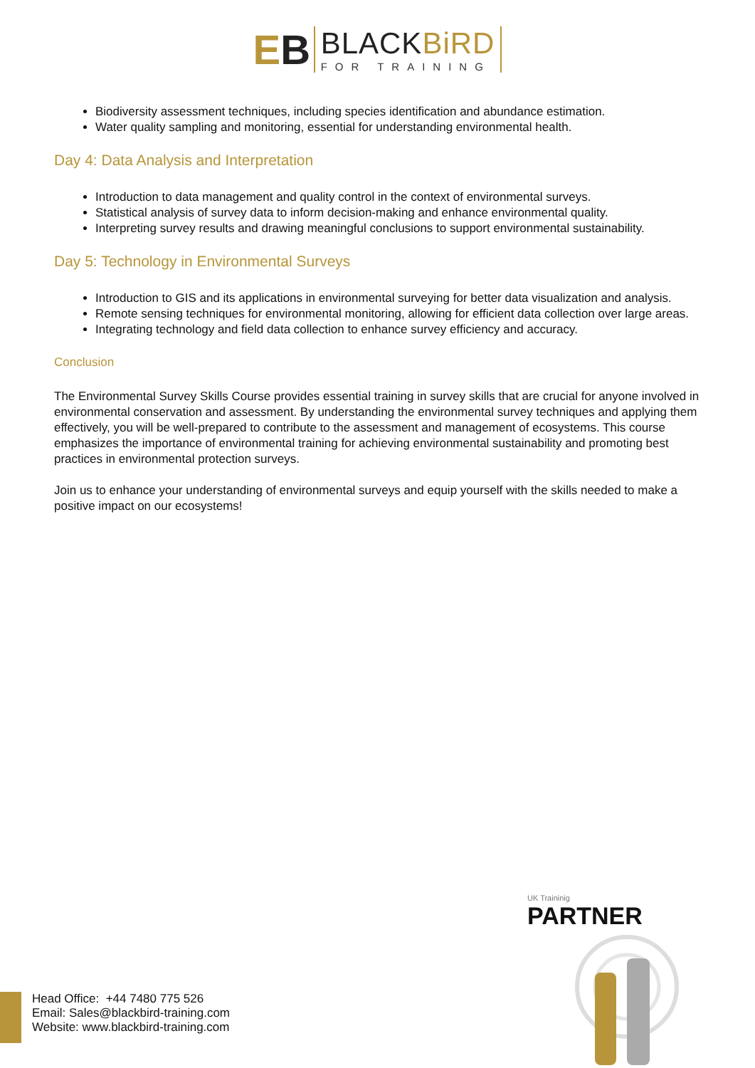EB
BLACKBiRD
FOR TRAINING
Biodiversity assessment techniques, including species identification and abundance estimation.
Water quality sampling and monitoring, essential for understanding environmental health.
Day 4: Data Analysis and Interpretation
Introduction to data management and quality control in the context of environmental surveys.
Statistical analysis of survey data to inform decision-making and enhance environmental quality.
Interpreting survey results and drawing meaningful conclusions to support environmental sustainability.
Day 5: Technology in Environmental Surveys
Introduction to GIS and its applications in environmental surveying for better data visualization and analysis.
Remote sensing techniques for environmental monitoring, allowing for efficient data collection over large areas.
Integrating technology and field data collection to enhance survey efficiency and accuracy.
Conclusion
The Environmental Survey Skills Course provides essential training in survey skills that are crucial for anyone involved in environmental conservation and assessment. By understanding the environmental survey techniques and applying them effectively, you will be well-prepared to contribute to the assessment and management of ecosystems. This course emphasizes the importance of environmental training for achieving environmental sustainability and promoting best practices in environmental protection surveys.
Join us to enhance your understanding of environmental surveys and equip yourself with the skills needed to make a positive impact on our ecosystems!
Head Office: +44 7480 775 526
Email: Sales@blackbird-training.com
Website: www.blackbird-training.com
UK Traininig
PARTNER